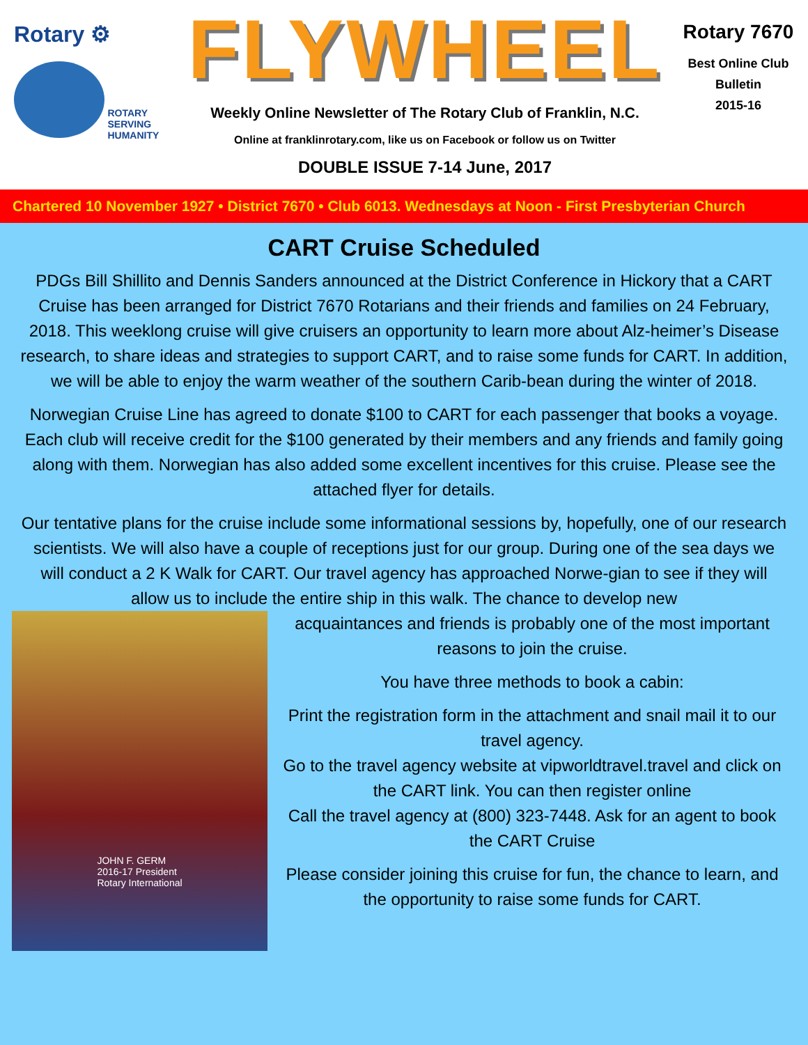Rotary ⚙
ROTARY
SERVING
HUMANITY
FLYWHEEL
Weekly Online Newsletter of The Rotary Club of Franklin, N.C.
Online at franklinrotary.com, like us on Facebook or follow us on Twitter
DOUBLE ISSUE 7-14 June, 2017
Rotary 7670
Best Online Club
Bulletin
2015-16
Chartered 10 November 1927 • District 7670 • Club 6013. Wednesdays at Noon - First Presbyterian Church
CART Cruise Scheduled
PDGs Bill Shillito and Dennis Sanders announced at the District Conference in Hickory that a CART Cruise has been arranged for District 7670 Rotarians and their friends and families on 24 February, 2018. This weeklong cruise will give cruisers an opportunity to learn more about Alz-heimer’s Disease research, to share ideas and strategies to support CART, and to raise some funds for CART. In addition, we will be able to enjoy the warm weather of the southern Carib-bean during the winter of 2018.
Norwegian Cruise Line has agreed to donate $100 to CART for each passenger that books a voyage. Each club will receive credit for the $100 generated by their members and any friends and family going along with them. Norwegian has also added some excellent incentives for this cruise. Please see the attached flyer for details.
Our tentative plans for the cruise include some informational sessions by, hopefully, one of our research scientists. We will also have a couple of receptions just for our group. During one of the sea days we will conduct a 2 K Walk for CART. Our travel agency has approached Norwe-gian to see if they will allow us to include the entire ship in this walk. The chance to develop new
JOHN F. GERM
2016-17 President
Rotary International
acquaintances and friends is probably one of the most important reasons to join the cruise.
You have three methods to book a cabin:
Print the registration form in the attachment and snail mail it to our travel agency.
Go to the travel agency website at vipworldtravel.travel and click on the CART link. You can then register online
Call the travel agency at (800) 323-7448. Ask for an agent to book the CART Cruise
Please consider joining this cruise for fun, the chance to learn, and the opportunity to raise some funds for CART.